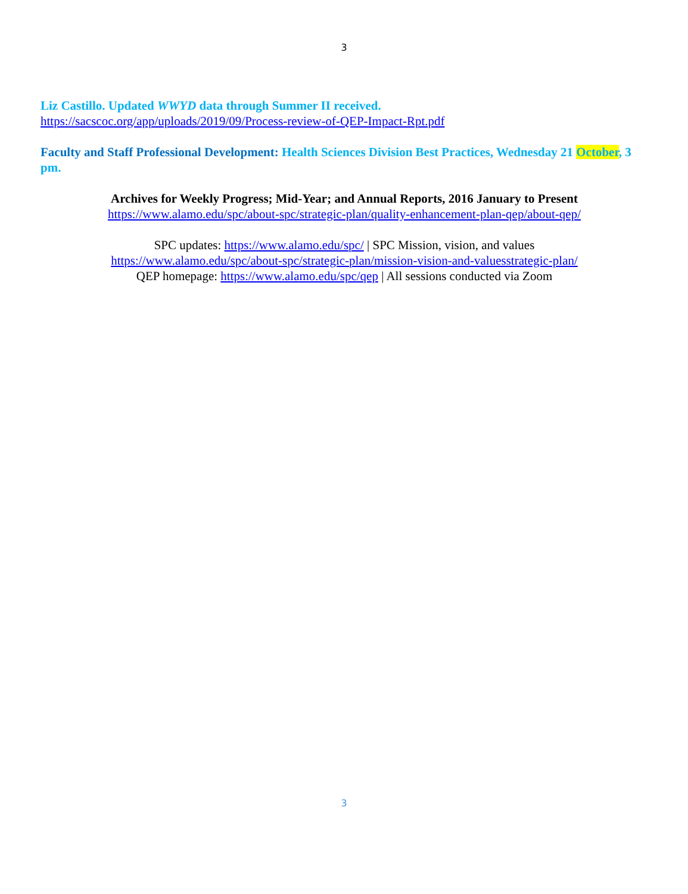3
Liz Castillo. Updated WWYD data through Summer II received.
https://sacscoc.org/app/uploads/2019/09/Process-review-of-QEP-Impact-Rpt.pdf
Faculty and Staff Professional Development: Health Sciences Division Best Practices, Wednesday 21 October, 3 pm.
Archives for Weekly Progress; Mid-Year; and Annual Reports, 2016 January to Present
https://www.alamo.edu/spc/about-spc/strategic-plan/quality-enhancement-plan-qep/about-qep/
SPC updates: https://www.alamo.edu/spc/ | SPC Mission, vision, and values
https://www.alamo.edu/spc/about-spc/strategic-plan/mission-vision-and-valuesstrategic-plan/
QEP homepage: https://www.alamo.edu/spc/qep | All sessions conducted via Zoom
3